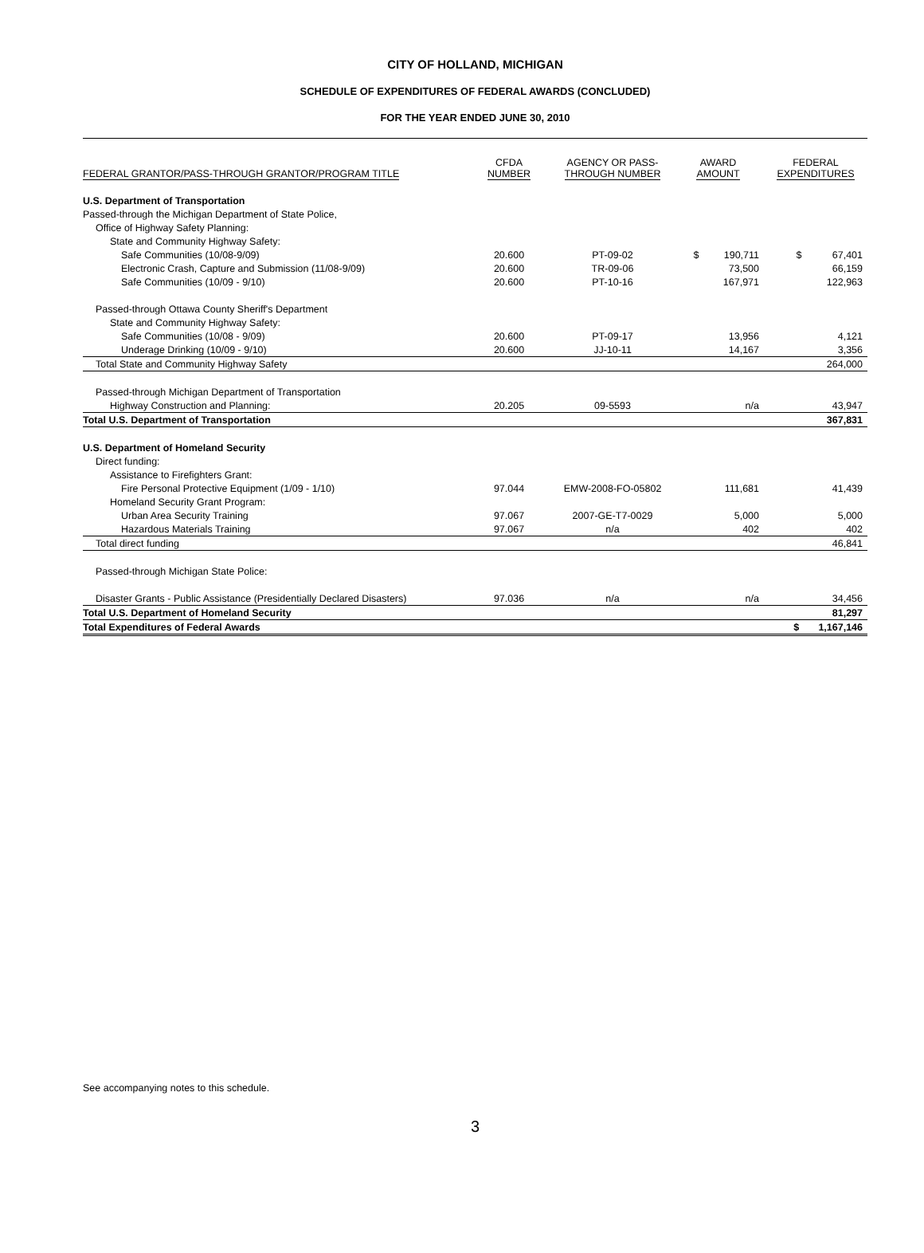CITY OF HOLLAND, MICHIGAN
SCHEDULE OF EXPENDITURES OF FEDERAL AWARDS (CONCLUDED)
FOR THE YEAR ENDED JUNE 30, 2010
| FEDERAL GRANTOR/PASS-THROUGH GRANTOR/PROGRAM TITLE | CFDA NUMBER | AGENCY OR PASS- THROUGH NUMBER | AWARD AMOUNT | FEDERAL EXPENDITURES |
| --- | --- | --- | --- | --- |
| U.S. Department of Transportation | | | | |
| Passed-through the Michigan Department of State Police, | | | | |
| Office of Highway Safety Planning: | | | | |
| State and Community Highway Safety: | | | | |
| Safe Communities (10/08-9/09) | 20.600 | PT-09-02 | $ 190,711 | $ 67,401 |
| Electronic Crash, Capture and Submission (11/08-9/09) | 20.600 | TR-09-06 | 73,500 | 66,159 |
| Safe Communities (10/09 - 9/10) | 20.600 | PT-10-16 | 167,971 | 122,963 |
| Passed-through Ottawa County Sheriff's Department | | | | |
| State and Community Highway Safety: | | | | |
| Safe Communities (10/08 - 9/09) | 20.600 | PT-09-17 | 13,956 | 4,121 |
| Underage Drinking (10/09 - 9/10) | 20.600 | JJ-10-11 | 14,167 | 3,356 |
| Total State and Community Highway Safety | | | | 264,000 |
| Passed-through Michigan Department of Transportation | | | | |
| Highway Construction and Planning: | 20.205 | 09-5593 | n/a | 43,947 |
| Total U.S. Department of Transportation | | | | 367,831 |
| U.S. Department of Homeland Security | | | | |
| Direct funding: | | | | |
| Assistance to Firefighters Grant: | | | | |
| Fire Personal Protective Equipment (1/09 - 1/10) | 97.044 | EMW-2008-FO-05802 | 111,681 | 41,439 |
| Homeland Security Grant Program: | | | | |
| Urban Area Security Training | 97.067 | 2007-GE-T7-0029 | 5,000 | 5,000 |
| Hazardous Materials Training | 97.067 | n/a | 402 | 402 |
| Total direct funding | | | | 46,841 |
| Passed-through Michigan State Police: | | | | |
| Disaster Grants - Public Assistance (Presidentially Declared Disasters) | 97.036 | n/a | n/a | 34,456 |
| Total U.S. Department of Homeland Security | | | | 81,297 |
| Total Expenditures of Federal Awards | | | | $ 1,167,146 |
See accompanying notes to this schedule.
3